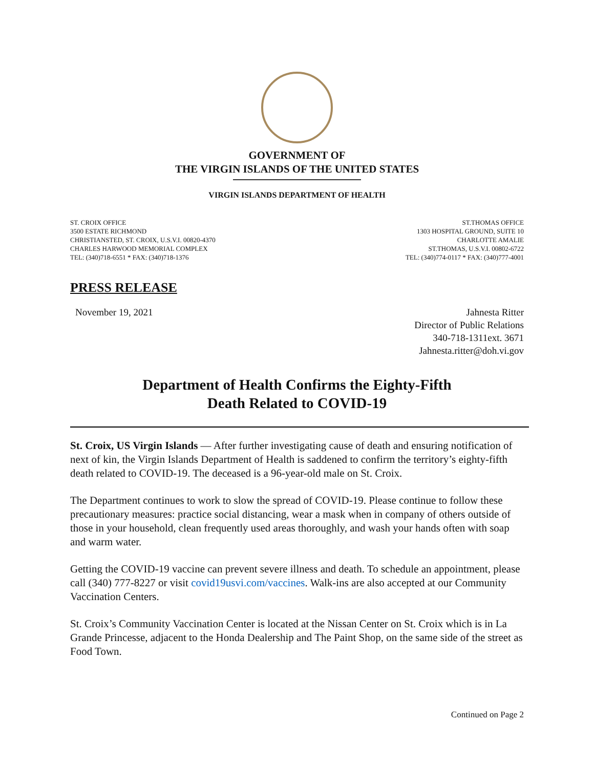GOVERNMENT OF
THE VIRGIN ISLANDS OF THE UNITED STATES
VIRGIN ISLANDS DEPARTMENT OF HEALTH
ST. CROIX OFFICE
3500 ESTATE RICHMOND
CHRISTIANSTED, ST. CROIX, U.S.V.I. 00820-4370
CHARLES HARWOOD MEMORIAL COMPLEX
TEL: (340)718-6551 * FAX: (340)718-1376
ST.THOMAS OFFICE
1303 HOSPITAL GROUND, SUITE 10
CHARLOTTE AMALIE
ST.THOMAS, U.S.V.I. 00802-6722
TEL: (340)774-0117 * FAX: (340)777-4001
PRESS RELEASE
November 19, 2021 Jahnesta Ritter
Director of Public Relations
340-718-1311ext. 3671
Jahnesta.ritter@doh.vi.gov
Department of Health Confirms the Eighty-Fifth
Death Related to COVID-19
St. Croix, US Virgin Islands — After further investigating cause of death and ensuring notification of next of kin, the Virgin Islands Department of Health is saddened to confirm the territory’s eighty-fifth death related to COVID-19. The deceased is a 96-year-old male on St. Croix.
The Department continues to work to slow the spread of COVID-19. Please continue to follow these precautionary measures: practice social distancing, wear a mask when in company of others outside of those in your household, clean frequently used areas thoroughly, and wash your hands often with soap and warm water.
Getting the COVID-19 vaccine can prevent severe illness and death. To schedule an appointment, please call (340) 777-8227 or visit covid19usvi.com/vaccines. Walk-ins are also accepted at our Community Vaccination Centers.
St. Croix’s Community Vaccination Center is located at the Nissan Center on St. Croix which is in La Grande Princesse, adjacent to the Honda Dealership and The Paint Shop, on the same side of the street as Food Town.
Continued on Page 2